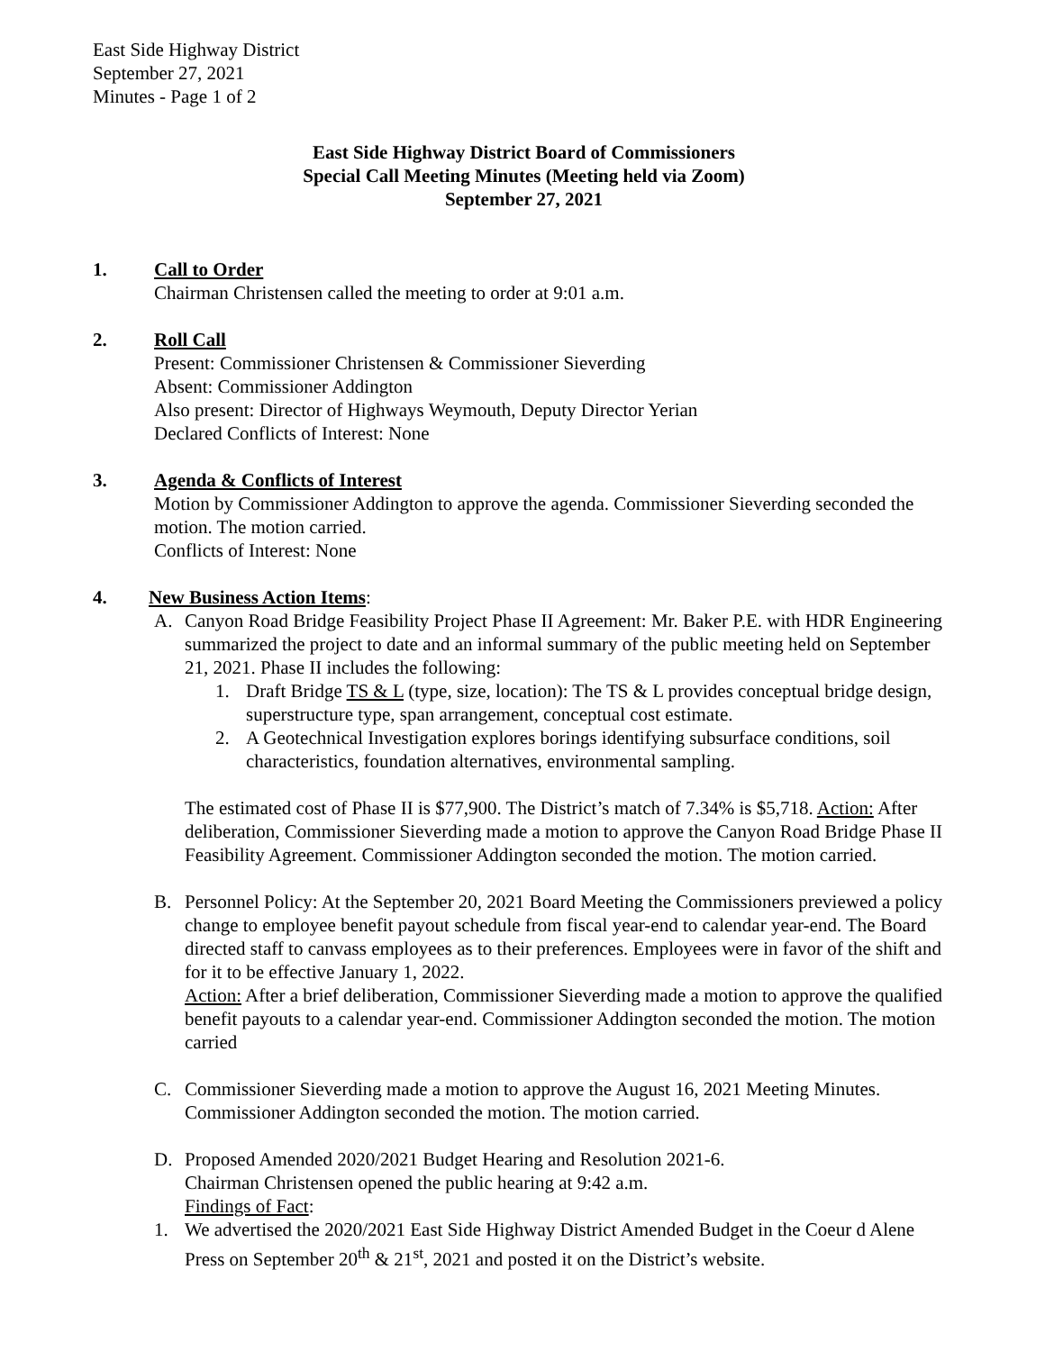East Side Highway District
September 27, 2021
Minutes - Page 1 of 2
East Side Highway District Board of Commissioners
Special Call Meeting Minutes (Meeting held via Zoom)
September 27, 2021
1. Call to Order
Chairman Christensen called the meeting to order at 9:01 a.m.
2. Roll Call
Present: Commissioner Christensen & Commissioner Sieverding
Absent: Commissioner Addington
Also present: Director of Highways Weymouth, Deputy Director Yerian
Declared Conflicts of Interest: None
3. Agenda & Conflicts of Interest
Motion by Commissioner Addington to approve the agenda. Commissioner Sieverding seconded the motion. The motion carried.
Conflicts of Interest: None
4. New Business Action Items:
A. Canyon Road Bridge Feasibility Project Phase II Agreement: Mr. Baker P.E. with HDR Engineering summarized the project to date and an informal summary of the public meeting held on September 21, 2021. Phase II includes the following:
1. Draft Bridge TS & L (type, size, location): The TS & L provides conceptual bridge design, superstructure type, span arrangement, conceptual cost estimate.
2. A Geotechnical Investigation explores borings identifying subsurface conditions, soil characteristics, foundation alternatives, environmental sampling.
The estimated cost of Phase II is $77,900. The District’s match of 7.34% is $5,718. Action: After deliberation, Commissioner Sieverding made a motion to approve the Canyon Road Bridge Phase II Feasibility Agreement. Commissioner Addington seconded the motion. The motion carried.
B. Personnel Policy: At the September 20, 2021 Board Meeting the Commissioners previewed a policy change to employee benefit payout schedule from fiscal year-end to calendar year-end. The Board directed staff to canvass employees as to their preferences. Employees were in favor of the shift and for it to be effective January 1, 2022.
Action: After a brief deliberation, Commissioner Sieverding made a motion to approve the qualified benefit payouts to a calendar year-end. Commissioner Addington seconded the motion. The motion carried
C. Commissioner Sieverding made a motion to approve the August 16, 2021 Meeting Minutes. Commissioner Addington seconded the motion. The motion carried.
D. Proposed Amended 2020/2021 Budget Hearing and Resolution 2021-6.
Chairman Christensen opened the public hearing at 9:42 a.m.
Findings of Fact:
1. We advertised the 2020/2021 East Side Highway District Amended Budget in the Coeur d Alene Press on September 20<sup>th</sup> & 21<sup>st</sup>, 2021 and posted it on the District’s website.